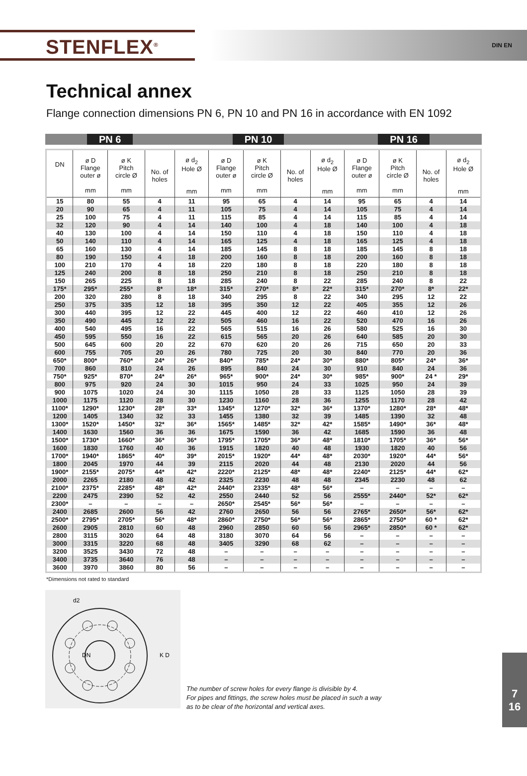STENFLEX<sup>®</sup>
DIN EN
Technical annex
Flange connection dimensions PN 6, PN 10 and PN 16 in accordance with EN 1092
PN 6 PN 10 PN 16
| DN | ø D Flange outer ø mm | ø K Pitch circle Ø mm | No. of holes | ø d<sub>2</sub> Hole Ø mm | ø D Flange outer ø mm | ø K Pitch circle Ø mm | No. of holes | ø d<sub>2</sub> Hole Ø mm | ø D Flange outer ø mm | ø K Pitch circle Ø mm | No. of holes | ø d<sub>2</sub> Hole Ø mm |
| --- | --- | --- | --- | --- | --- | --- | --- | --- | --- | --- | --- | --- |
| 15 | 80 | 55 | 4 | 11 | 95 | 65 | 4 | 14 | 95 | 65 | 4 | 14 |
| 20 | 90 | 65 | 4 | 11 | 105 | 75 | 4 | 14 | 105 | 75 | 4 | 14 |
| 25 | 100 | 75 | 4 | 11 | 115 | 85 | 4 | 14 | 115 | 85 | 4 | 14 |
| 32 | 120 | 90 | 4 | 14 | 140 | 100 | 4 | 18 | 140 | 100 | 4 | 18 |
| 40 | 130 | 100 | 4 | 14 | 150 | 110 | 4 | 18 | 150 | 110 | 4 | 18 |
| 50 | 140 | 110 | 4 | 14 | 165 | 125 | 4 | 18 | 165 | 125 | 4 | 18 |
| 65 | 160 | 130 | 4 | 14 | 185 | 145 | 8 | 18 | 185 | 145 | 8 | 18 |
| 80 | 190 | 150 | 4 | 18 | 200 | 160 | 8 | 18 | 200 | 160 | 8 | 18 |
| 100 | 210 | 170 | 4 | 18 | 220 | 180 | 8 | 18 | 220 | 180 | 8 | 18 |
| 125 | 240 | 200 | 8 | 18 | 250 | 210 | 8 | 18 | 250 | 210 | 8 | 18 |
| 150 | 265 | 225 | 8 | 18 | 285 | 240 | 8 | 22 | 285 | 240 | 8 | 22 |
| 175* | 295* | 255* | 8* | 18* | 315* | 270* | 8* | 22* | 315* | 270* | 8* | 22* |
| 200 | 320 | 280 | 8 | 18 | 340 | 295 | 8 | 22 | 340 | 295 | 12 | 22 |
| 250 | 375 | 335 | 12 | 18 | 395 | 350 | 12 | 22 | 405 | 355 | 12 | 26 |
| 300 | 440 | 395 | 12 | 22 | 445 | 400 | 12 | 22 | 460 | 410 | 12 | 26 |
| 350 | 490 | 445 | 12 | 22 | 505 | 460 | 16 | 22 | 520 | 470 | 16 | 26 |
| 400 | 540 | 495 | 16 | 22 | 565 | 515 | 16 | 26 | 580 | 525 | 16 | 30 |
| 450 | 595 | 550 | 16 | 22 | 615 | 565 | 20 | 26 | 640 | 585 | 20 | 30 |
| 500 | 645 | 600 | 20 | 22 | 670 | 620 | 20 | 26 | 715 | 650 | 20 | 33 |
| 600 | 755 | 705 | 20 | 26 | 780 | 725 | 20 | 30 | 840 | 770 | 20 | 36 |
| 650* | 800* | 760* | 24* | 26* | 840* | 785* | 24* | 30* | 880* | 805* | 24* | 36* |
| 700 | 860 | 810 | 24 | 26 | 895 | 840 | 24 | 30 | 910 | 840 | 24 | 36 |
| 750* | 925* | 870* | 24* | 26* | 965* | 900* | 24* | 30* | 985* | 900* | 24 * | 29* |
| 800 | 975 | 920 | 24 | 30 | 1015 | 950 | 24 | 33 | 1025 | 950 | 24 | 39 |
| 900 | 1075 | 1020 | 24 | 30 | 1115 | 1050 | 28 | 33 | 1125 | 1050 | 28 | 39 |
| 1000 | 1175 | 1120 | 28 | 30 | 1230 | 1160 | 28 | 36 | 1255 | 1170 | 28 | 42 |
| 1100* | 1290* | 1230* | 28* | 33* | 1345* | 1270* | 32* | 36* | 1370* | 1280* | 28* | 48* |
| 1200 | 1405 | 1340 | 32 | 33 | 1455 | 1380 | 32 | 39 | 1485 | 1390 | 32 | 48 |
| 1300* | 1520* | 1450* | 32* | 36* | 1565* | 1485* | 32* | 42* | 1585* | 1490* | 36* | 48* |
| 1400 | 1630 | 1560 | 36 | 36 | 1675 | 1590 | 36 | 42 | 1685 | 1590 | 36 | 48 |
| 1500* | 1730* | 1660* | 36* | 36* | 1795* | 1705* | 36* | 48* | 1810* | 1705* | 36* | 56* |
| 1600 | 1830 | 1760 | 40 | 36 | 1915 | 1820 | 40 | 48 | 1930 | 1820 | 40 | 56 |
| 1700* | 1940* | 1865* | 40* | 39* | 2015* | 1920* | 44* | 48* | 2030* | 1920* | 44* | 56* |
| 1800 | 2045 | 1970 | 44 | 39 | 2115 | 2020 | 44 | 48 | 2130 | 2020 | 44 | 56 |
| 1900* | 2155* | 2075* | 44* | 42* | 2220* | 2125* | 48* | 48* | 2240* | 2125* | 44* | 62* |
| 2000 | 2265 | 2180 | 48 | 42 | 2325 | 2230 | 48 | 48 | 2345 | 2230 | 48 | 62 |
| 2100* | 2375* | 2285* | 48* | 42* | 2440* | 2335* | 48* | 56* | – | – | – | – |
| 2200 | 2475 | 2390 | 52 | 42 | 2550 | 2440 | 52 | 56 | 2555* | 2440* | 52* | 62* |
| 2300* | – | – | – | – | 2650* | 2545* | 56* | 56* | – | – | – | – |
| 2400 | 2685 | 2600 | 56 | 42 | 2760 | 2650 | 56 | 56 | 2765* | 2650* | 56* | 62* |
| 2500* | 2795* | 2705* | 56* | 48* | 2860* | 2750* | 56* | 56* | 2865* | 2750* | 60 * | 62* |
| 2600 | 2905 | 2810 | 60 | 48 | 2960 | 2850 | 60 | 56 | 2965* | 2850* | 60 * | 62* |
| 2800 | 3115 | 3020 | 64 | 48 | 3180 | 3070 | 64 | 56 | – | – | – | – |
| 3000 | 3315 | 3220 | 68 | 48 | 3405 | 3290 | 68 | 62 | – | – | – | – |
| 3200 | 3525 | 3430 | 72 | 48 | – | – | – | – | – | – | – | – |
| 3400 | 3735 | 3640 | 76 | 48 | – | – | – | – | – | – | – | – |
| 3600 | 3970 | 3860 | 80 | 56 | – | – | – | – | – | – | – | – |
*Dimensions not rated to standard
d2
K D
DN
The number of screw holes for every flange is divisible by 4.
For pipes and fittings, the screw holes must be placed in such a way
as to be clear of the horizontal and vertical axes.
7
16